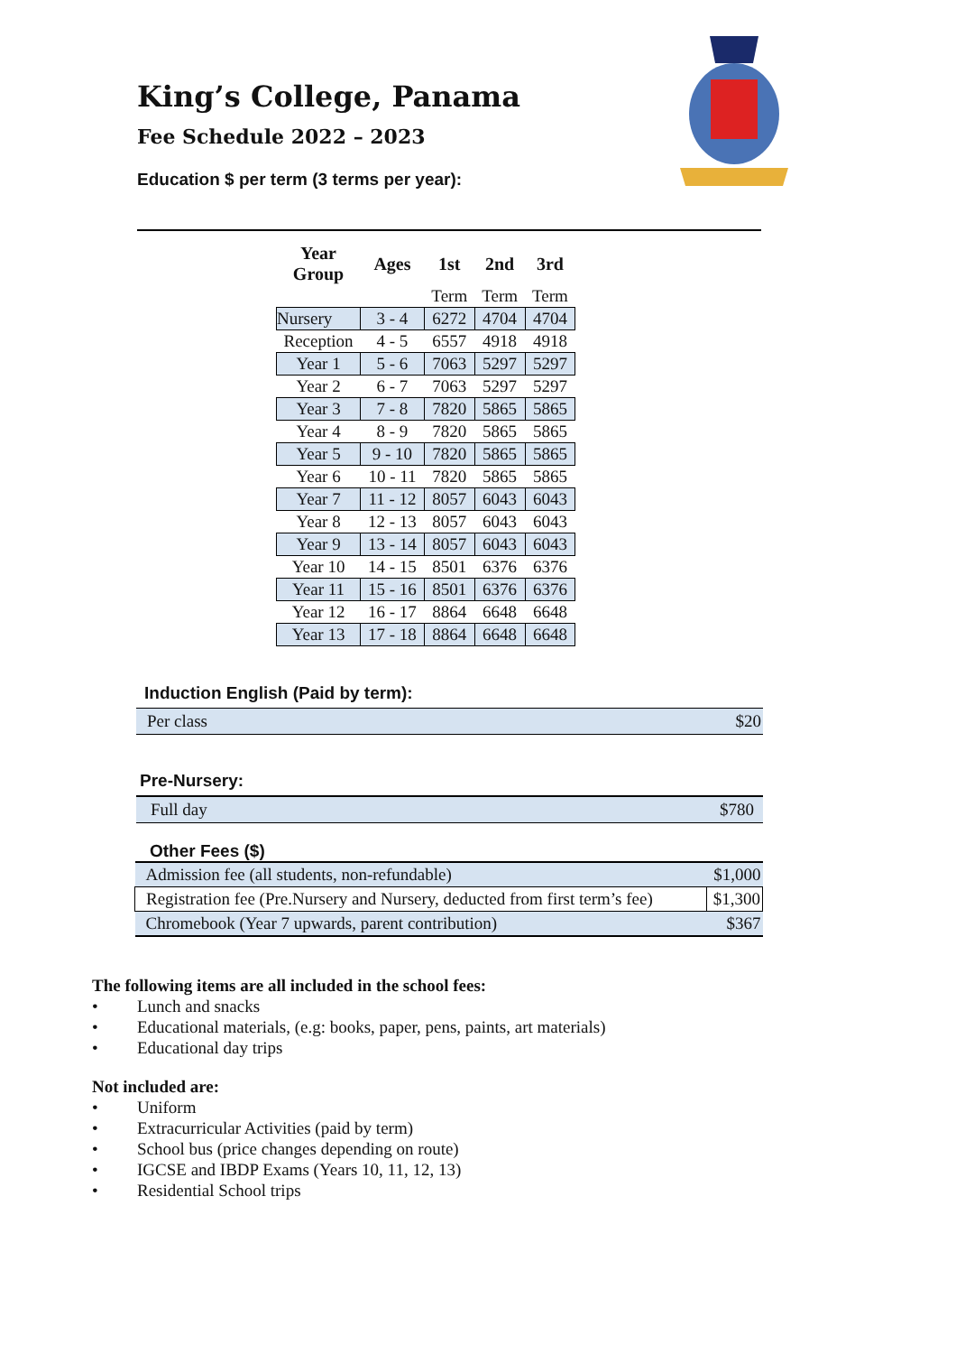King’s College, Panama
Fee Schedule 2022 – 2023
Education $ per term (3 terms per year):
| Year Group | Ages | 1st | 2nd | 3rd |
| --- | --- | --- | --- | --- |
| | | Term | Term | Term |
| Nursery | 3 - 4 | 6272 | 4704 | 4704 |
| Reception | 4 - 5 | 6557 | 4918 | 4918 |
| Year 1 | 5 - 6 | 7063 | 5297 | 5297 |
| Year 2 | 6 - 7 | 7063 | 5297 | 5297 |
| Year 3 | 7 - 8 | 7820 | 5865 | 5865 |
| Year 4 | 8 - 9 | 7820 | 5865 | 5865 |
| Year 5 | 9 - 10 | 7820 | 5865 | 5865 |
| Year 6 | 10 - 11 | 7820 | 5865 | 5865 |
| Year 7 | 11 - 12 | 8057 | 6043 | 6043 |
| Year 8 | 12 - 13 | 8057 | 6043 | 6043 |
| Year 9 | 13 - 14 | 8057 | 6043 | 6043 |
| Year 10 | 14 - 15 | 8501 | 6376 | 6376 |
| Year 11 | 15 - 16 | 8501 | 6376 | 6376 |
| Year 12 | 16 - 17 | 8864 | 6648 | 6648 |
| Year 13 | 17 - 18 | 8864 | 6648 | 6648 |
Induction English (Paid by term):
Per class $20
Pre-Nursery:
Full day $780
Other Fees ($)
| Admission fee (all students, non-refundable) | $1,000 |
| Registration fee (Pre.Nursery and Nursery, deducted from first term’s fee) | $1,300 |
| Chromebook (Year 7 upwards, parent contribution) | $367 |
The following items are all included in the school fees:
• Lunch and snacks
• Educational materials, (e.g: books, paper, pens, paints, art materials)
• Educational day trips
Not included are:
• Uniform
• Extracurricular Activities (paid by term)
• School bus (price changes depending on route)
• IGCSE and IBDP Exams (Years 10, 11, 12, 13)
• Residential School trips